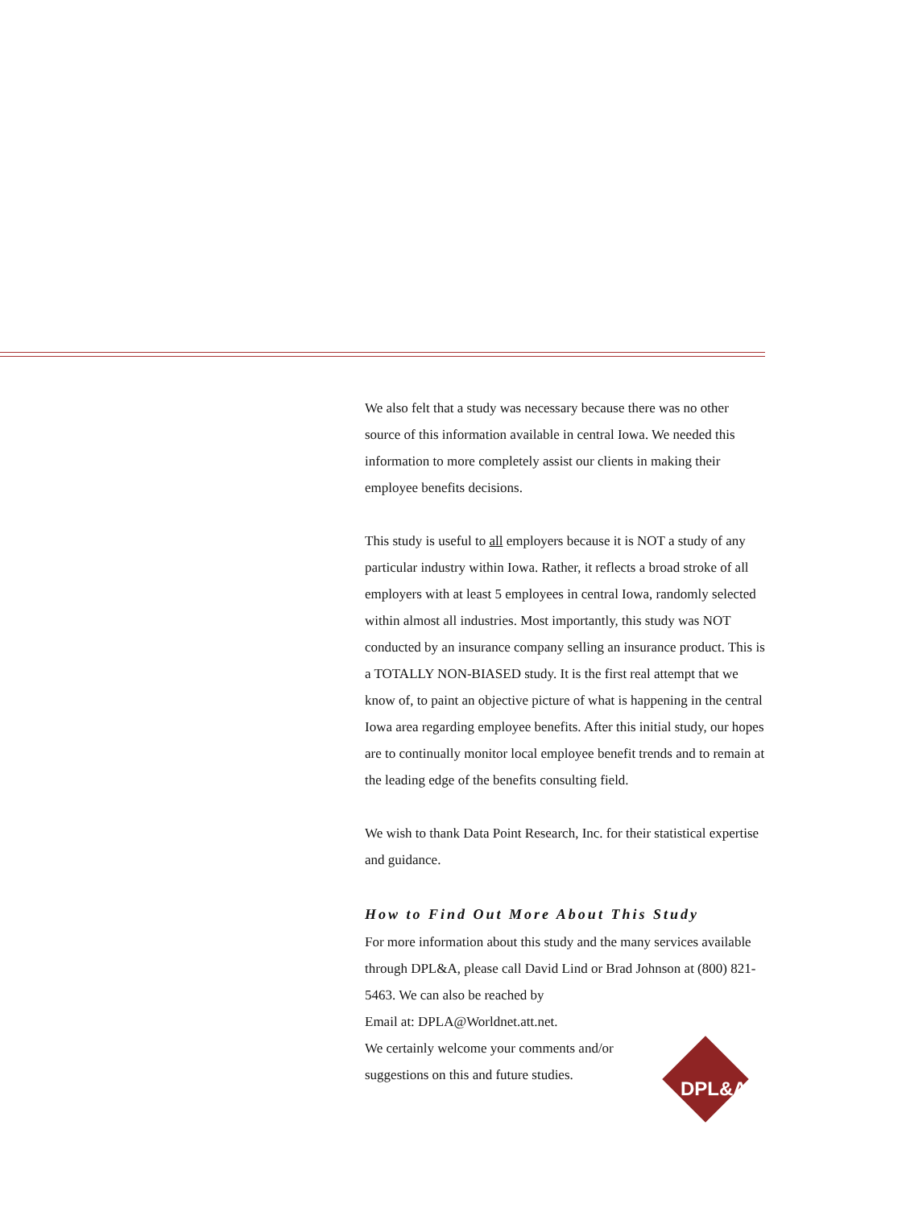We also felt that a study was necessary because there was no other source of this information available in central Iowa. We needed this information to more completely assist our clients in making their employee benefits decisions.
This study is useful to all employers because it is NOT a study of any particular industry within Iowa. Rather, it reflects a broad stroke of all employers with at least 5 employees in central Iowa, randomly selected within almost all industries. Most importantly, this study was NOT conducted by an insurance company selling an insurance product. This is a TOTALLY NON-BIASED study. It is the first real attempt that we know of, to paint an objective picture of what is happening in the central Iowa area regarding employee benefits. After this initial study, our hopes are to continually monitor local employee benefit trends and to remain at the leading edge of the benefits consulting field.
We wish to thank Data Point Research, Inc. for their statistical expertise and guidance.
How to Find Out More About This Study
For more information about this study and the many services available through DPL&A, please call David Lind or Brad Johnson at (800) 821-5463. We can also be reached by
Email at: DPLA@Worldnet.att.net.
We certainly welcome your comments and/or
suggestions on this and future studies.
DPL&A